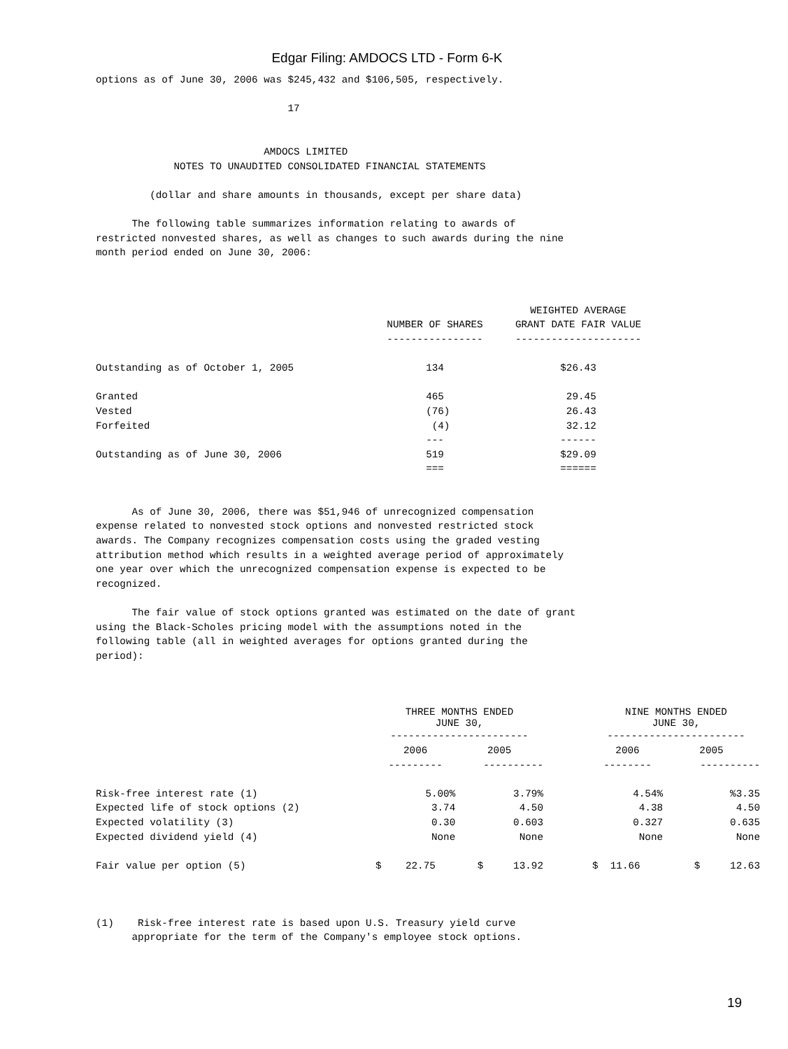Edgar Filing: AMDOCS LTD - Form 6-K
options as of June 30, 2006 was $245,432 and $106,505, respectively.

                                17


                            AMDOCS LIMITED
             NOTES TO UNAUDITED CONSOLIDATED FINANCIAL STATEMENTS

         (dollar and share amounts in thousands, except per share data)

      The following table summarizes information relating to awards of
restricted nonvested shares, as well as changes to such awards during the nine
month period ended on June 30, 2006:
| | | WEIGHTED AVERAGE |
| --- | --- | --- |
| | NUMBER OF SHARES | GRANT DATE FAIR VALUE |
| | ---------------- | --------------------- |
| Outstanding as of October 1, 2005 | 134 | $26.43 |
| Granted | 465 | 29.45 |
| Vested | (76) | 26.43 |
| Forfeited | (4) | 32.12 |
| | --- | ------ |
| Outstanding as of June 30, 2006 | 519 | $29.09 |
| | === | ====== |
      As of June 30, 2006, there was $51,946 of unrecognized compensation
expense related to nonvested stock options and nonvested restricted stock
awards. The Company recognizes compensation costs using the graded vesting
attribution method which results in a weighted average period of approximately
one year over which the unrecognized compensation expense is expected to be
recognized.

      The fair value of stock options granted was estimated on the date of grant
using the Black-Scholes pricing model with the assumptions noted in the
following table (all in weighted averages for options granted during the
period):
| | THREE MONTHS ENDED JUNE 30, | | | NINE MONTHS ENDED JUNE 30, | |
| --- | --- | --- | --- | --- | --- |
| | ----------------------- | | | ----------------------- | |
| | 2006 | 2005 | | 2006 | 2005 |
| | --------- | ---------- | | -------- | ---------- |
| Risk-free interest rate (1) | 5.00% | 3.79% | | 4.54% | %3.35 |
| Expected life of stock options (2) | 3.74 | 4.50 | | 4.38 | 4.50 |
| Expected volatility (3) | 0.30 | 0.603 | | 0.327 | 0.635 |
| Expected dividend yield (4) | None | None | | None | None |
| Fair value per option (5) | $ 22.75 | $ 13.92 | | $ 11.66 | $ 12.63 |
(1)    Risk-free interest rate is based upon U.S. Treasury yield curve
      appropriate for the term of the Company's employee stock options.
19